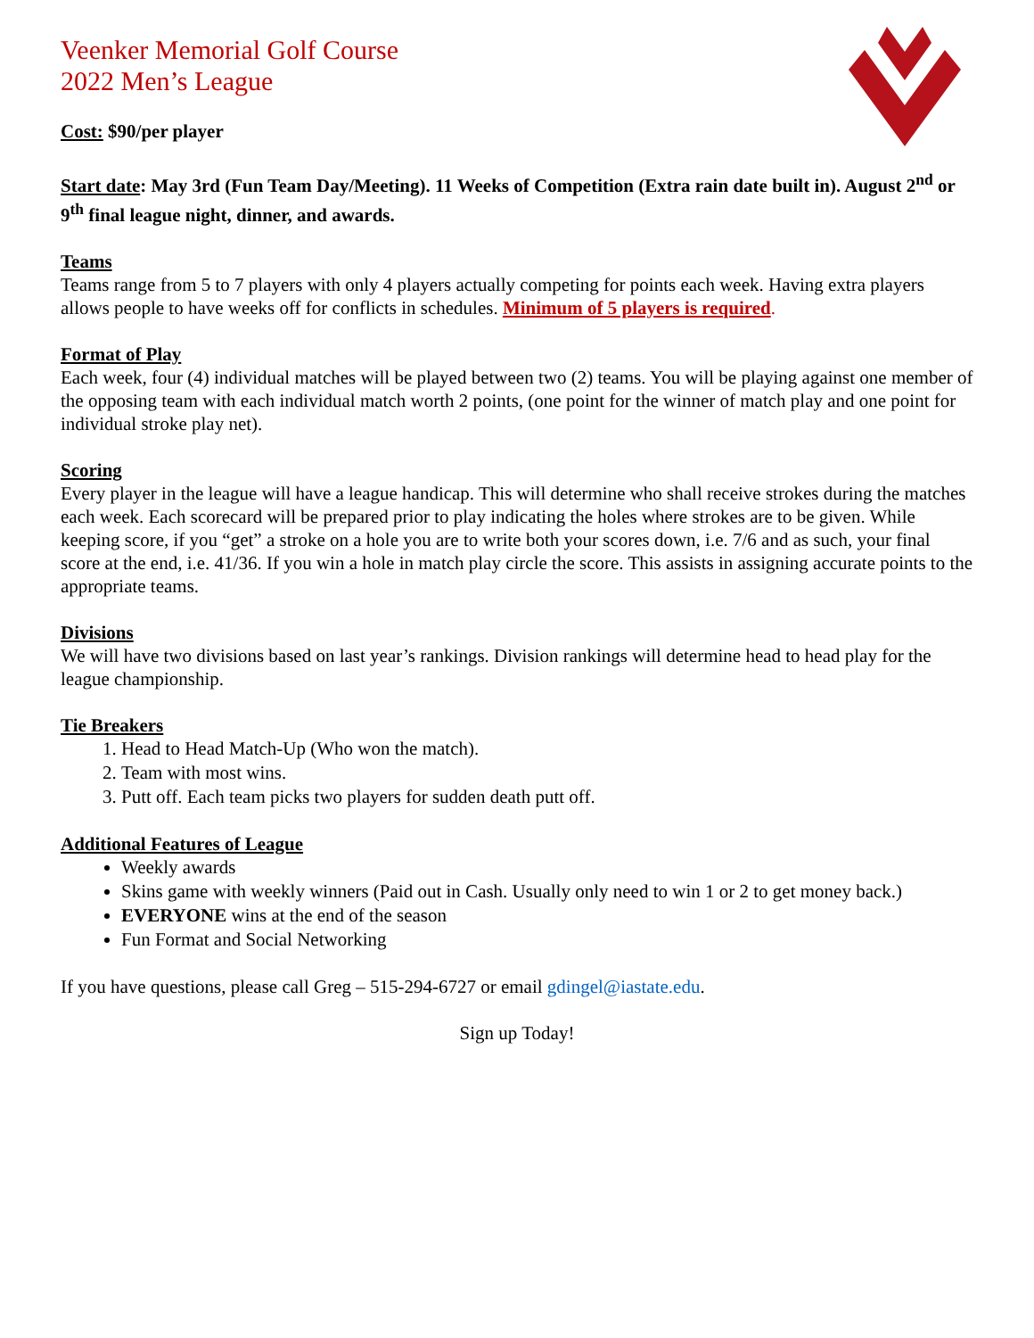Veenker Memorial Golf Course
2022 Men’s League
Cost: $90/per player
Start date: May 3rd (Fun Team Day/Meeting). 11 Weeks of Competition (Extra rain date built in). August 2<sup>nd</sup> or 9<sup>th</sup> final league night, dinner, and awards.
Teams
Teams range from 5 to 7 players with only 4 players actually competing for points each week. Having extra players allows people to have weeks off for conflicts in schedules. Minimum of 5 players is required.
Format of Play
Each week, four (4) individual matches will be played between two (2) teams. You will be playing against one member of the opposing team with each individual match worth 2 points, (one point for the winner of match play and one point for individual stroke play net).
Scoring
Every player in the league will have a league handicap. This will determine who shall receive strokes during the matches each week. Each scorecard will be prepared prior to play indicating the holes where strokes are to be given. While keeping score, if you “get” a stroke on a hole you are to write both your scores down, i.e. 7/6 and as such, your final score at the end, i.e. 41/36. If you win a hole in match play circle the score. This assists in assigning accurate points to the appropriate teams.
Divisions
We will have two divisions based on last year’s rankings. Division rankings will determine head to head play for the league championship.
Tie Breakers
1. Head to Head Match-Up (Who won the match).
2. Team with most wins.
3. Putt off. Each team picks two players for sudden death putt off.
Additional Features of League
Weekly awards
Skins game with weekly winners (Paid out in Cash. Usually only need to win 1 or 2 to get money back.)
EVERYONE wins at the end of the season
Fun Format and Social Networking
If you have questions, please call Greg – 515-294-6727 or email gdingel@iastate.edu.
Sign up Today!